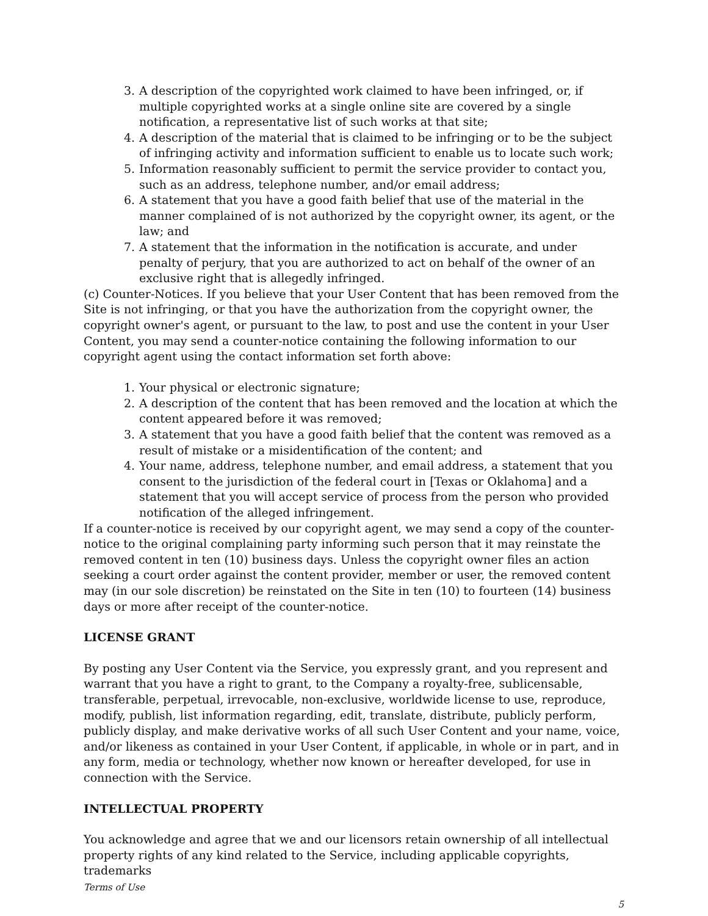3. A description of the copyrighted work claimed to have been infringed, or, if multiple copyrighted works at a single online site are covered by a single notification, a representative list of such works at that site;
4. A description of the material that is claimed to be infringing or to be the subject of infringing activity and information sufficient to enable us to locate such work;
5. Information reasonably sufficient to permit the service provider to contact you, such as an address, telephone number, and/or email address;
6. A statement that you have a good faith belief that use of the material in the manner complained of is not authorized by the copyright owner, its agent, or the law; and
7. A statement that the information in the notification is accurate, and under penalty of perjury, that you are authorized to act on behalf of the owner of an exclusive right that is allegedly infringed.
(c) Counter-Notices. If you believe that your User Content that has been removed from the Site is not infringing, or that you have the authorization from the copyright owner, the copyright owner's agent, or pursuant to the law, to post and use the content in your User Content, you may send a counter-notice containing the following information to our copyright agent using the contact information set forth above:
1. Your physical or electronic signature;
2. A description of the content that has been removed and the location at which the content appeared before it was removed;
3. A statement that you have a good faith belief that the content was removed as a result of mistake or a misidentification of the content; and
4. Your name, address, telephone number, and email address, a statement that you consent to the jurisdiction of the federal court in [Texas or Oklahoma] and a statement that you will accept service of process from the person who provided notification of the alleged infringement.
If a counter-notice is received by our copyright agent, we may send a copy of the counter-notice to the original complaining party informing such person that it may reinstate the removed content in ten (10) business days. Unless the copyright owner files an action seeking a court order against the content provider, member or user, the removed content may (in our sole discretion) be reinstated on the Site in ten (10) to fourteen (14) business days or more after receipt of the counter-notice.
LICENSE GRANT
By posting any User Content via the Service, you expressly grant, and you represent and warrant that you have a right to grant, to the Company a royalty-free, sublicensable, transferable, perpetual, irrevocable, non-exclusive, worldwide license to use, reproduce, modify, publish, list information regarding, edit, translate, distribute, publicly perform, publicly display, and make derivative works of all such User Content and your name, voice, and/or likeness as contained in your User Content, if applicable, in whole or in part, and in any form, media or technology, whether now known or hereafter developed, for use in connection with the Service.
INTELLECTUAL PROPERTY
You acknowledge and agree that we and our licensors retain ownership of all intellectual property rights of any kind related to the Service, including applicable copyrights, trademarks
Terms of Use
5